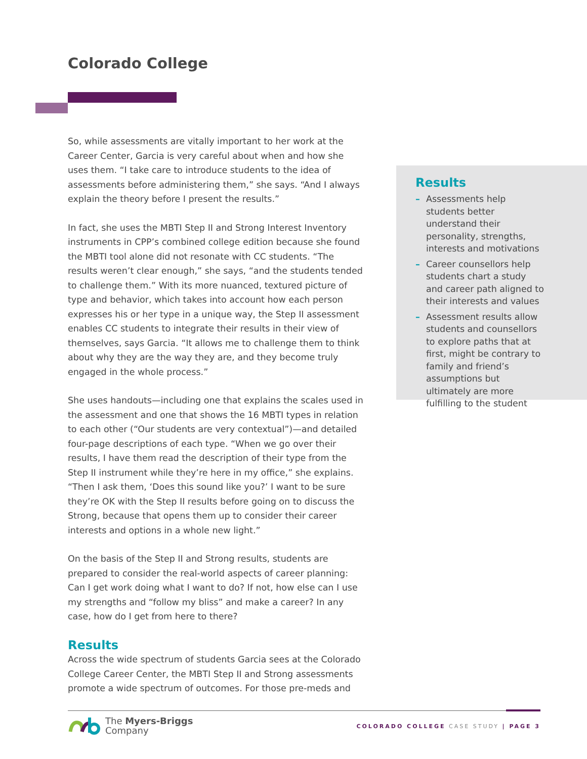Colorado College
So, while assessments are vitally important to her work at the Career Center, Garcia is very careful about when and how she uses them. “I take care to introduce students to the idea of assessments before administering them,” she says. “And I always explain the theory before I present the results.”
In fact, she uses the MBTI Step II and Strong Interest Inventory instruments in CPP’s combined college edition because she found the MBTI tool alone did not resonate with CC students. “The results weren’t clear enough,” she says, “and the students tended to challenge them.” With its more nuanced, textured picture of type and behavior, which takes into account how each person expresses his or her type in a unique way, the Step II assessment enables CC students to integrate their results in their view of themselves, says Garcia. “It allows me to challenge them to think about why they are the way they are, and they become truly engaged in the whole process.”
She uses handouts—including one that explains the scales used in the assessment and one that shows the 16 MBTI types in relation to each other (“Our students are very contextual”)—and detailed four-page descriptions of each type. “When we go over their results, I have them read the description of their type from the Step II instrument while they’re here in my office,” she explains. “Then I ask them, ‘Does this sound like you?’ I want to be sure they’re OK with the Step II results before going on to discuss the Strong, because that opens them up to consider their career interests and options in a whole new light.”
On the basis of the Step II and Strong results, students are prepared to consider the real-world aspects of career planning: Can I get work doing what I want to do? If not, how else can I use my strengths and “follow my bliss” and make a career? In any case, how do I get from here to there?
Results
Across the wide spectrum of students Garcia sees at the Colorado College Career Center, the MBTI Step II and Strong assessments promote a wide spectrum of outcomes. For those pre-meds and
Results
– Assessments help students better understand their personality, strengths, interests and motivations
– Career counsellors help students chart a study and career path aligned to their interests and values
– Assessment results allow students and counsellors to explore paths that at first, might be contrary to family and friend’s assumptions but ultimately are more fulfilling to the student
The Myers-Briggs
Company
COLORADO COLLEGE CASE STUDY | PAGE 3